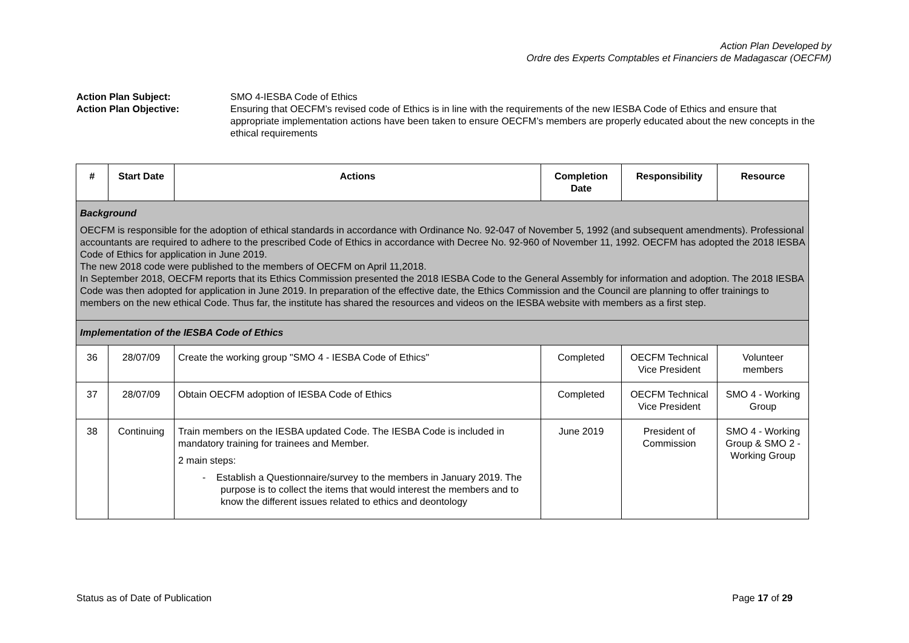Action Plan Developed by
Ordre des Experts Comptables et Financiers de Madagascar (OECFM)
Action Plan Subject: SMO 4-IESBA Code of Ethics
Action Plan Objective: Ensuring that OECFM’s revised code of Ethics is in line with the requirements of the new IESBA Code of Ethics and ensure that appropriate implementation actions have been taken to ensure OECFM’s members are properly educated about the new concepts in the ethical requirements
| # | Start Date | Actions | Completion Date | Responsibility | Resource |
| --- | --- | --- | --- | --- | --- |
| Background OECFM is responsible for the adoption of ethical standards in accordance with Ordinance No. 92-047 of November 5, 1992 (and subsequent amendments). Professional accountants are required to adhere to the prescribed Code of Ethics in accordance with Decree No. 92-960 of November 11, 1992. OECFM has adopted the 2018 IESBA Code of Ethics for application in June 2019. The new 2018 code were published to the members of OECFM on April 11,2018. In September 2018, OECFM reports that its Ethics Commission presented the 2018 IESBA Code to the General Assembly for information and adoption. The 2018 IESBA Code was then adopted for application in June 2019. In preparation of the effective date, the Ethics Commission and the Council are planning to offer trainings to members on the new ethical Code. Thus far, the institute has shared the resources and videos on the IESBA website with members as a first step. | | | | | |
| Implementation of the IESBA Code of Ethics | | | | | |
| 36 | 28/07/09 | Create the working group "SMO 4 - IESBA Code of Ethics" | Completed | OECFM Technical Vice President | Volunteer members |
| 37 | 28/07/09 | Obtain OECFM adoption of IESBA Code of Ethics | Completed | OECFM Technical Vice President | SMO 4 - Working Group |
| 38 | Continuing | Train members on the IESBA updated Code. The IESBA Code is included in mandatory training for trainees and Member. 2 main steps: - Establish a Questionnaire/survey to the members in January 2019. The purpose is to collect the items that would interest the members and to know the different issues related to ethics and deontology | June 2019 | President of Commission | SMO 4 - Working Group & SMO 2 - Working Group |
Status as of Date of Publication Page 17 of 29